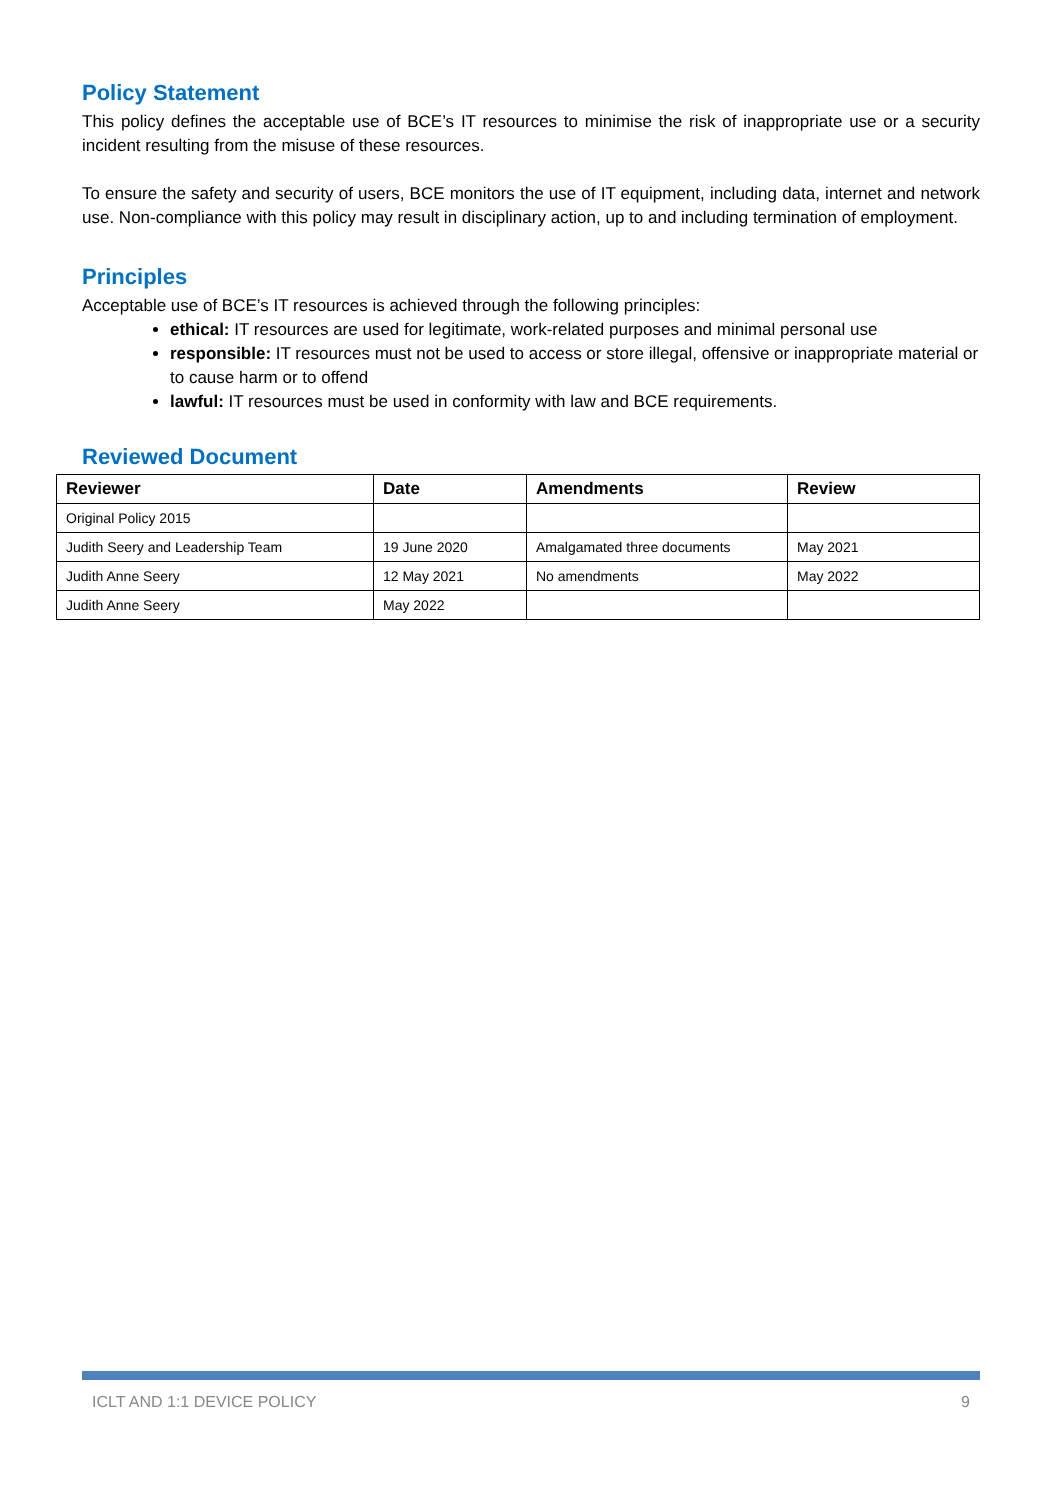Policy Statement
This policy defines the acceptable use of BCE’s IT resources to minimise the risk of inappropriate use or a security incident resulting from the misuse of these resources.
To ensure the safety and security of users, BCE monitors the use of IT equipment, including data, internet and network use. Non-compliance with this policy may result in disciplinary action, up to and including termination of employment.
Principles
Acceptable use of BCE’s IT resources is achieved through the following principles:
ethical: IT resources are used for legitimate, work-related purposes and minimal personal use
responsible: IT resources must not be used to access or store illegal, offensive or inappropriate material or to cause harm or to offend
lawful: IT resources must be used in conformity with law and BCE requirements.
Reviewed Document
| Reviewer | Date | Amendments | Review |
| --- | --- | --- | --- |
| Original Policy 2015 | | | |
| Judith Seery and Leadership Team | 19 June 2020 | Amalgamated three documents | May 2021 |
| Judith Anne Seery | 12 May 2021 | No amendments | May 2022 |
| Judith Anne Seery | May 2022 | | |
ICLT AND 1:1 DEVICE POLICY 9